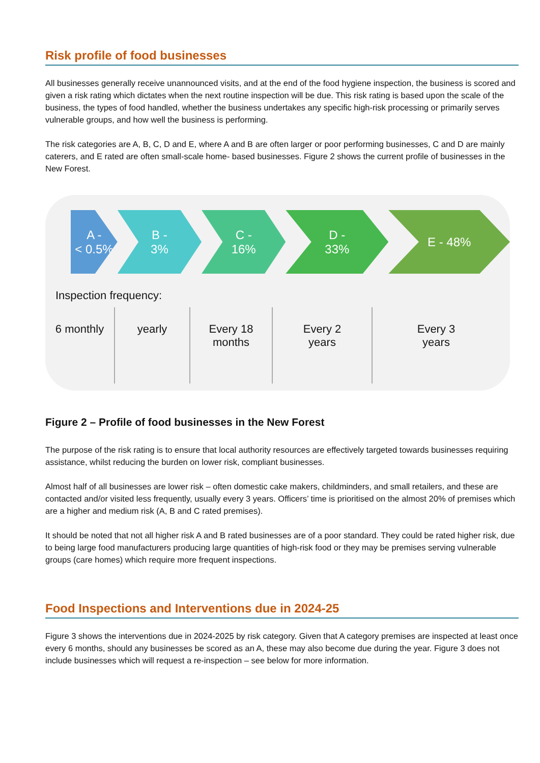Risk profile of food businesses
All businesses generally receive unannounced visits, and at the end of the food hygiene inspection, the business is scored and given a risk rating which dictates when the next routine inspection will be due. This risk rating is based upon the scale of the business, the types of food handled, whether the business undertakes any specific high-risk processing or primarily serves vulnerable groups, and how well the business is performing.
The risk categories are A, B, C, D and E, where A and B are often larger or poor performing businesses, C and D are mainly caterers, and E rated are often small-scale home- based businesses. Figure 2 shows the current profile of businesses in the New Forest.
A -
< 0.5%
B -
3%
C -
16%
D -
33%
E - 48%
Inspection frequency:
6 monthly yearly Every 18
months
Every 2
years
Every 3
years
Figure 2 – Profile of food businesses in the New Forest
The purpose of the risk rating is to ensure that local authority resources are effectively targeted towards businesses requiring assistance, whilst reducing the burden on lower risk, compliant businesses.
Almost half of all businesses are lower risk – often domestic cake makers, childminders, and small retailers, and these are contacted and/or visited less frequently, usually every 3 years. Officers’ time is prioritised on the almost 20% of premises which are a higher and medium risk (A, B and C rated premises).
It should be noted that not all higher risk A and B rated businesses are of a poor standard. They could be rated higher risk, due to being large food manufacturers producing large quantities of high-risk food or they may be premises serving vulnerable groups (care homes) which require more frequent inspections.
Food Inspections and Interventions due in 2024-25
Figure 3 shows the interventions due in 2024-2025 by risk category. Given that A category premises are inspected at least once every 6 months, should any businesses be scored as an A, these may also become due during the year. Figure 3 does not include businesses which will request a re-inspection – see below for more information.